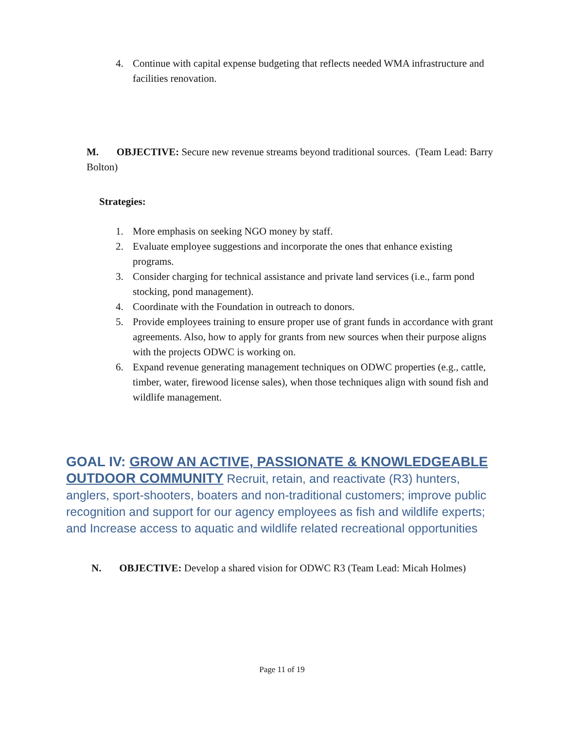4. Continue with capital expense budgeting that reflects needed WMA infrastructure and facilities renovation.
M. OBJECTIVE: Secure new revenue streams beyond traditional sources. (Team Lead: Barry Bolton)
Strategies:
1. More emphasis on seeking NGO money by staff.
2. Evaluate employee suggestions and incorporate the ones that enhance existing programs.
3. Consider charging for technical assistance and private land services (i.e., farm pond stocking, pond management).
4. Coordinate with the Foundation in outreach to donors.
5. Provide employees training to ensure proper use of grant funds in accordance with grant agreements. Also, how to apply for grants from new sources when their purpose aligns with the projects ODWC is working on.
6. Expand revenue generating management techniques on ODWC properties (e.g., cattle, timber, water, firewood license sales), when those techniques align with sound fish and wildlife management.
GOAL IV: GROW AN ACTIVE, PASSIONATE & KNOWLEDGEABLE OUTDOOR COMMUNITY Recruit, retain, and reactivate (R3) hunters, anglers, sport-shooters, boaters and non-traditional customers; improve public recognition and support for our agency employees as fish and wildlife experts; and Increase access to aquatic and wildlife related recreational opportunities
N. OBJECTIVE: Develop a shared vision for ODWC R3 (Team Lead: Micah Holmes)
Page 11 of 19